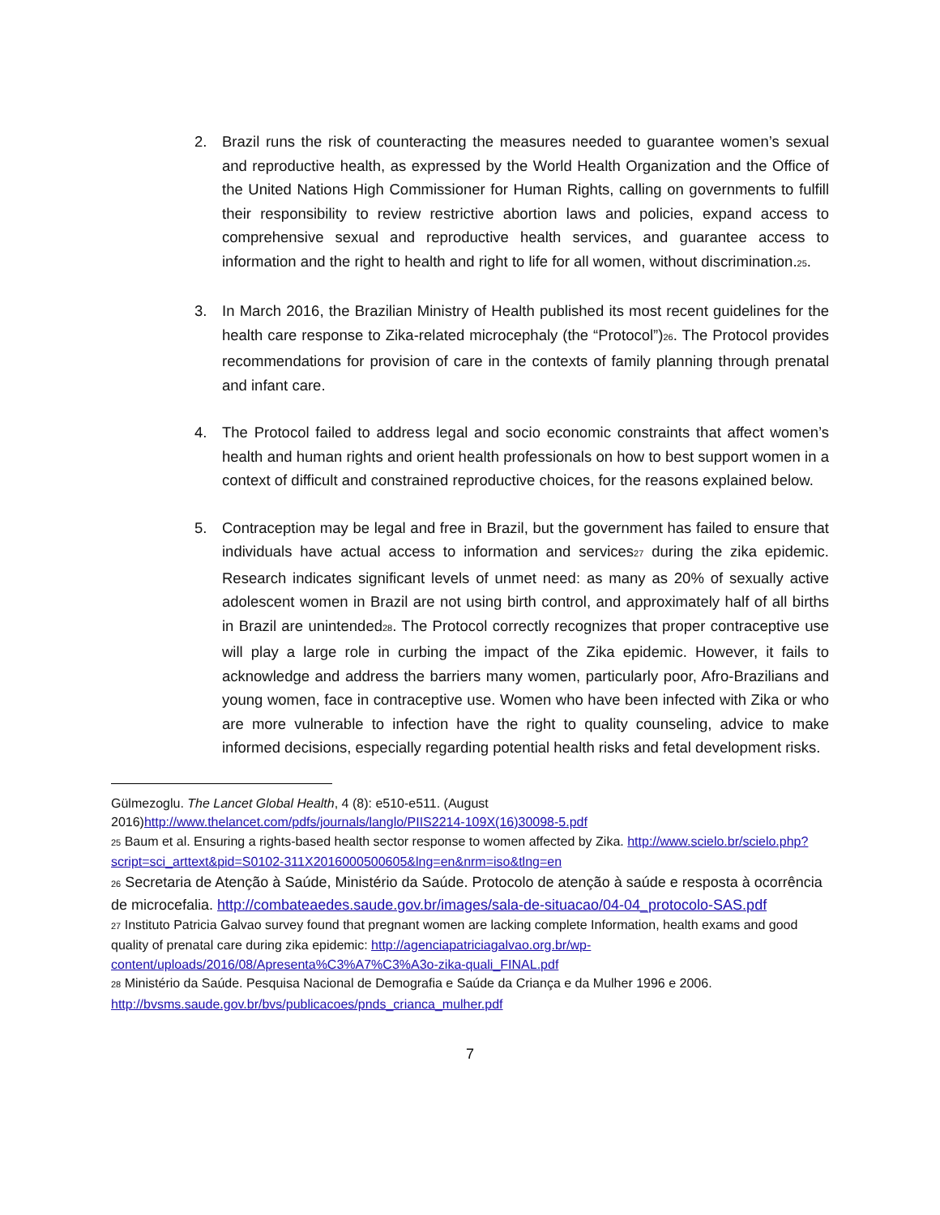2. Brazil runs the risk of counteracting the measures needed to guarantee women’s sexual and reproductive health, as expressed by the World Health Organization and the Office of the United Nations High Commissioner for Human Rights, calling on governments to fulfill their responsibility to review restrictive abortion laws and policies, expand access to comprehensive sexual and reproductive health services, and guarantee access to information and the right to health and right to life for all women, without discrimination.<sup>25</sup>.
3. In March 2016, the Brazilian Ministry of Health published its most recent guidelines for the health care response to Zika-related microcephaly (the “Protocol”)<sup>26</sup>. The Protocol provides recommendations for provision of care in the contexts of family planning through prenatal and infant care.
4. The Protocol failed to address legal and socio economic constraints that affect women’s health and human rights and orient health professionals on how to best support women in a context of difficult and constrained reproductive choices, for the reasons explained below.
5. Contraception may be legal and free in Brazil, but the government has failed to ensure that individuals have actual access to information and services<sup>27</sup> during the zika epidemic. Research indicates significant levels of unmet need: as many as 20% of sexually active adolescent women in Brazil are not using birth control, and approximately half of all births in Brazil are unintended<sup>28</sup>. The Protocol correctly recognizes that proper contraceptive use will play a large role in curbing the impact of the Zika epidemic. However, it fails to acknowledge and address the barriers many women, particularly poor, Afro-Brazilians and young women, face in contraceptive use. Women who have been infected with Zika or who are more vulnerable to infection have the right to quality counseling, advice to make informed decisions, especially regarding potential health risks and fetal development risks.
Gülmezoglu. The Lancet Global Health, 4 (8): e510-e511. (August 2016)http://www.thelancet.com/pdfs/journals/langlo/PIIS2214-109X(16)30098-5.pdf
<sup>25</sup> Baum et al. Ensuring a rights-based health sector response to women affected by Zika. http://www.scielo.br/scielo.php?script=sci_arttext&pid=S0102-311X2016000500605&lng=en&nrm=iso&tlng=en
<sup>26</sup> Secretaria de Atenção à Saúde, Ministério da Saúde. Protocolo de atenção à saúde e resposta à ocorrência de microcefalia. http://combateaedes.saude.gov.br/images/sala-de-situacao/04-04_protocolo-SAS.pdf
<sup>27</sup> Instituto Patricia Galvao survey found that pregnant women are lacking complete Information, health exams and good quality of prenatal care during zika epidemic: http://agenciapatriciagalvao.org.br/wp-content/uploads/2016/08/Apresenta%C3%A7%C3%A3o-zika-quali_FINAL.pdf
<sup>28</sup> Ministério da Saúde. Pesquisa Nacional de Demografia e Saúde da Criança e da Mulher 1996 e 2006. http://bvsms.saude.gov.br/bvs/publicacoes/pnds_crianca_mulher.pdf
7